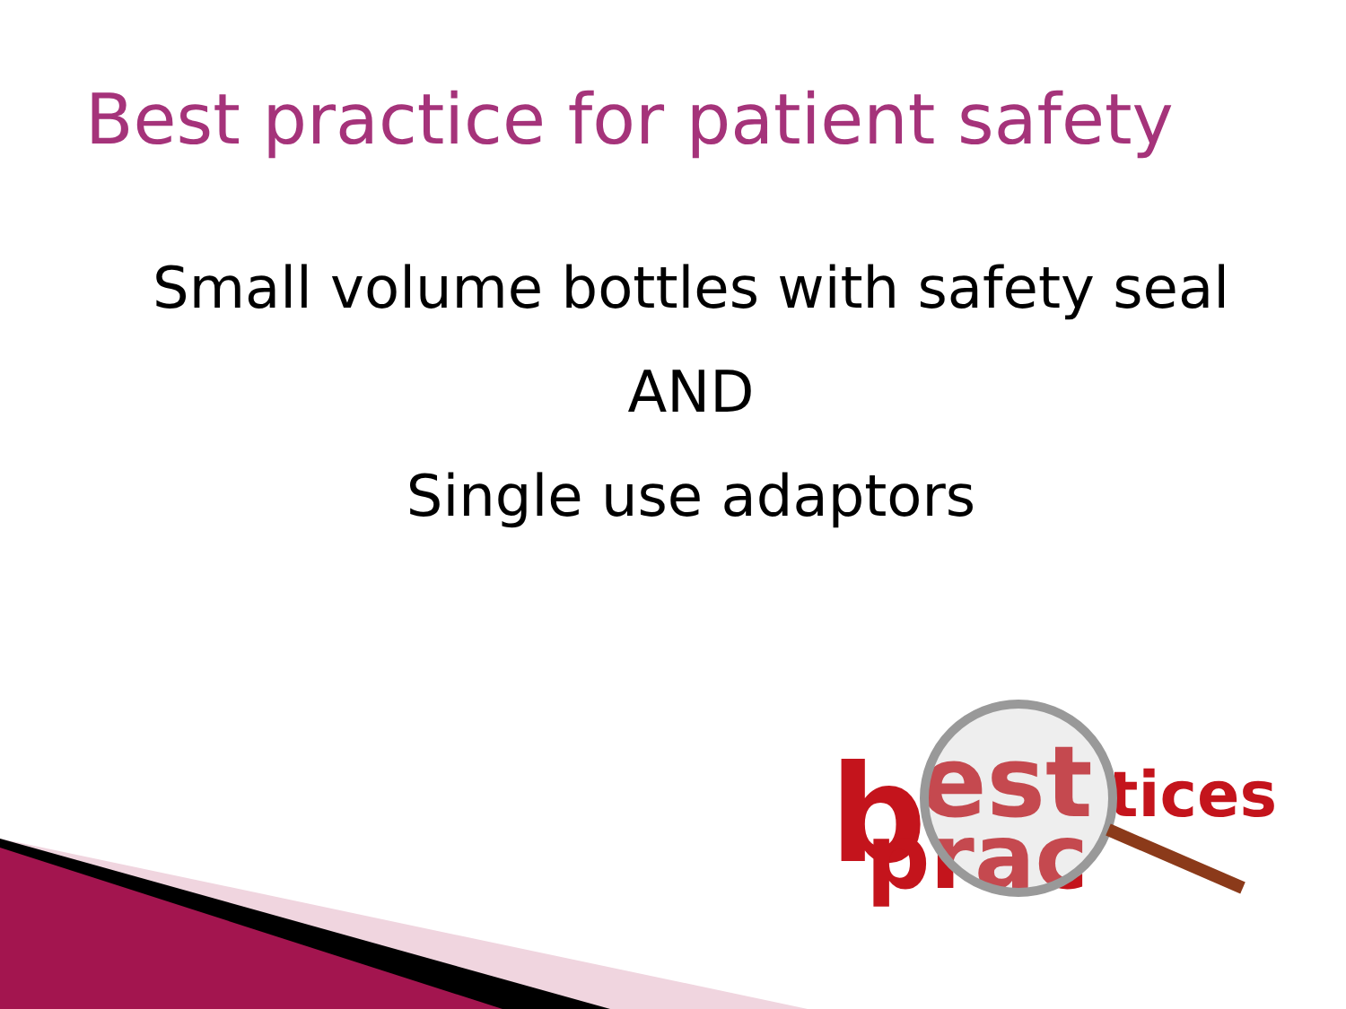Best practice for patient safety
Small volume bottles with safety seal
AND
Single use adaptors
b
est
prac
tices